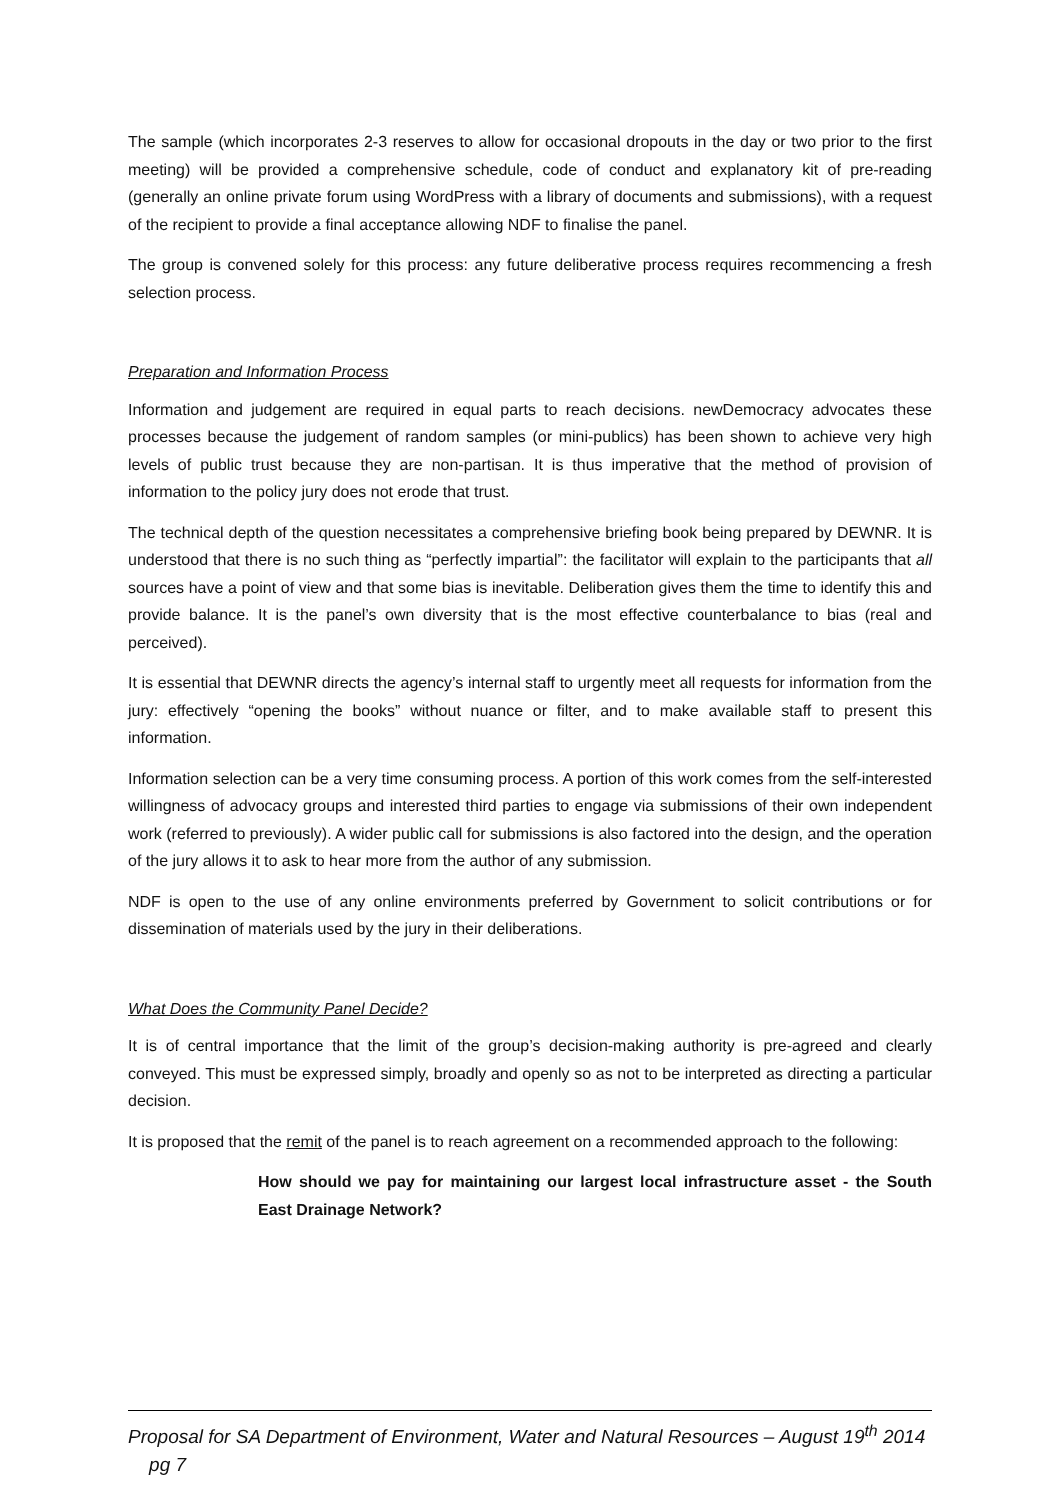The sample (which incorporates 2-3 reserves to allow for occasional dropouts in the day or two prior to the first meeting) will be provided a comprehensive schedule, code of conduct and explanatory kit of pre-reading (generally an online private forum using WordPress with a library of documents and submissions), with a request of the recipient to provide a final acceptance allowing NDF to finalise the panel.
The group is convened solely for this process: any future deliberative process requires recommencing a fresh selection process.
Preparation and Information Process
Information and judgement are required in equal parts to reach decisions. newDemocracy advocates these processes because the judgement of random samples (or mini-publics) has been shown to achieve very high levels of public trust because they are non-partisan. It is thus imperative that the method of provision of information to the policy jury does not erode that trust.
The technical depth of the question necessitates a comprehensive briefing book being prepared by DEWNR. It is understood that there is no such thing as “perfectly impartial”: the facilitator will explain to the participants that all sources have a point of view and that some bias is inevitable. Deliberation gives them the time to identify this and provide balance. It is the panel’s own diversity that is the most effective counterbalance to bias (real and perceived).
It is essential that DEWNR directs the agency’s internal staff to urgently meet all requests for information from the jury: effectively “opening the books” without nuance or filter, and to make available staff to present this information.
Information selection can be a very time consuming process. A portion of this work comes from the self-interested willingness of advocacy groups and interested third parties to engage via submissions of their own independent work (referred to previously). A wider public call for submissions is also factored into the design, and the operation of the jury allows it to ask to hear more from the author of any submission.
NDF is open to the use of any online environments preferred by Government to solicit contributions or for dissemination of materials used by the jury in their deliberations.
What Does the Community Panel Decide?
It is of central importance that the limit of the group’s decision-making authority is pre-agreed and clearly conveyed. This must be expressed simply, broadly and openly so as not to be interpreted as directing a particular decision.
It is proposed that the remit of the panel is to reach agreement on a recommended approach to the following:
How should we pay for maintaining our largest local infrastructure asset - the South East Drainage Network?
Proposal for SA Department of Environment, Water and Natural Resources – August 19<sup>th</sup> 2014 pg 7